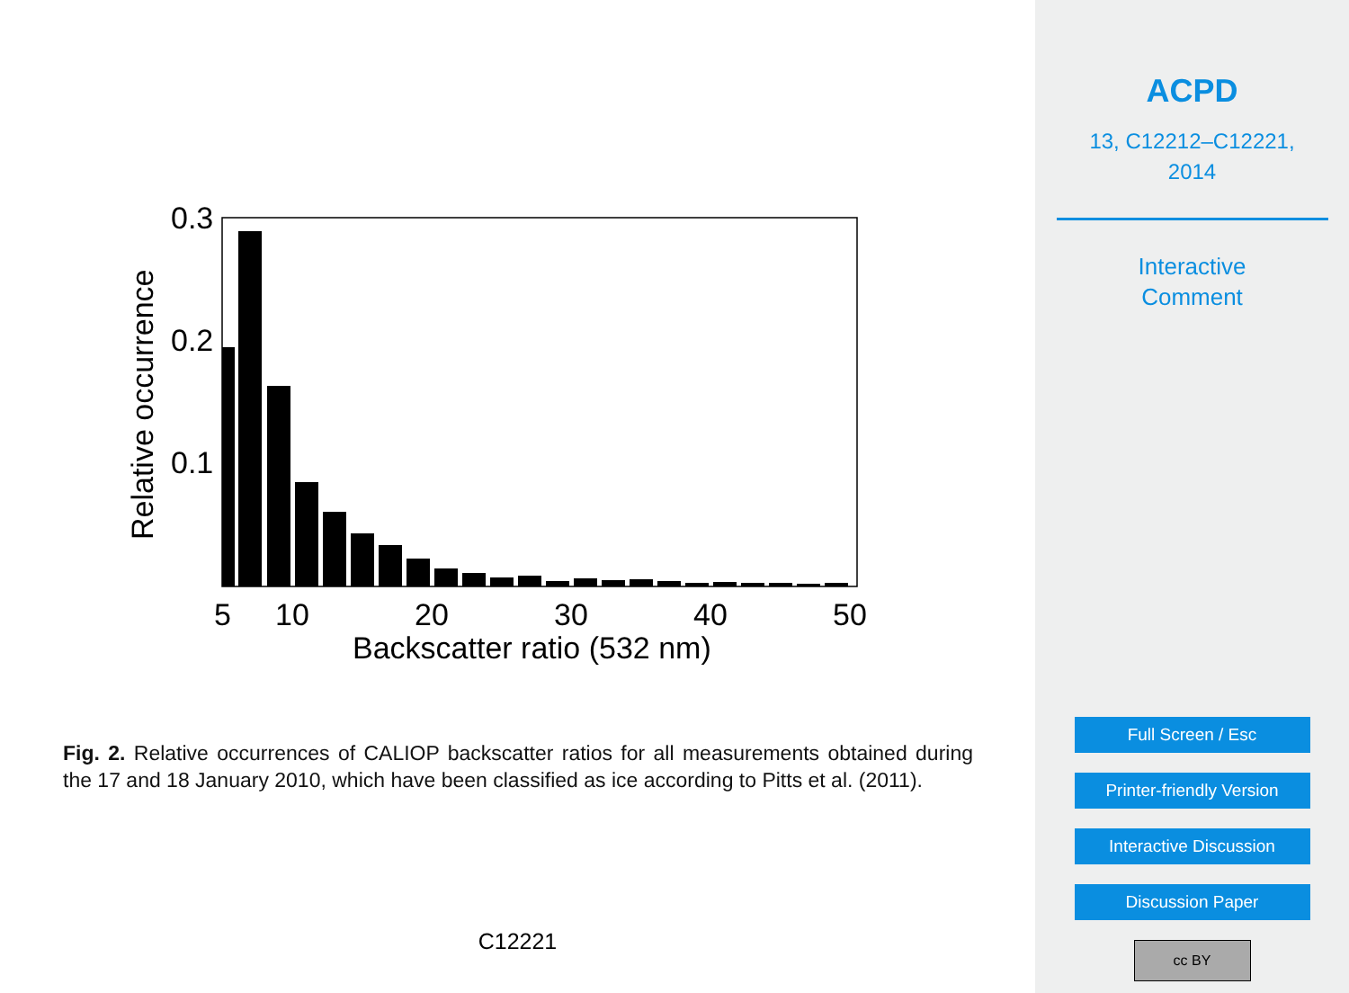0.3
0.2
0.1
5
10
20
30
40
50
Backscatter ratio (532 nm)
Relative occurrence
Fig. 2. Relative occurrences of CALIOP backscatter ratios for all measurements obtained during the 17 and 18 January 2010, which have been classified as ice according to Pitts et al. (2011).
C12221
ACPD
13, C12212–C12221,
2014
Interactive
Comment
Full Screen / Esc
Printer-friendly Version
Interactive Discussion
Discussion Paper
cc BY